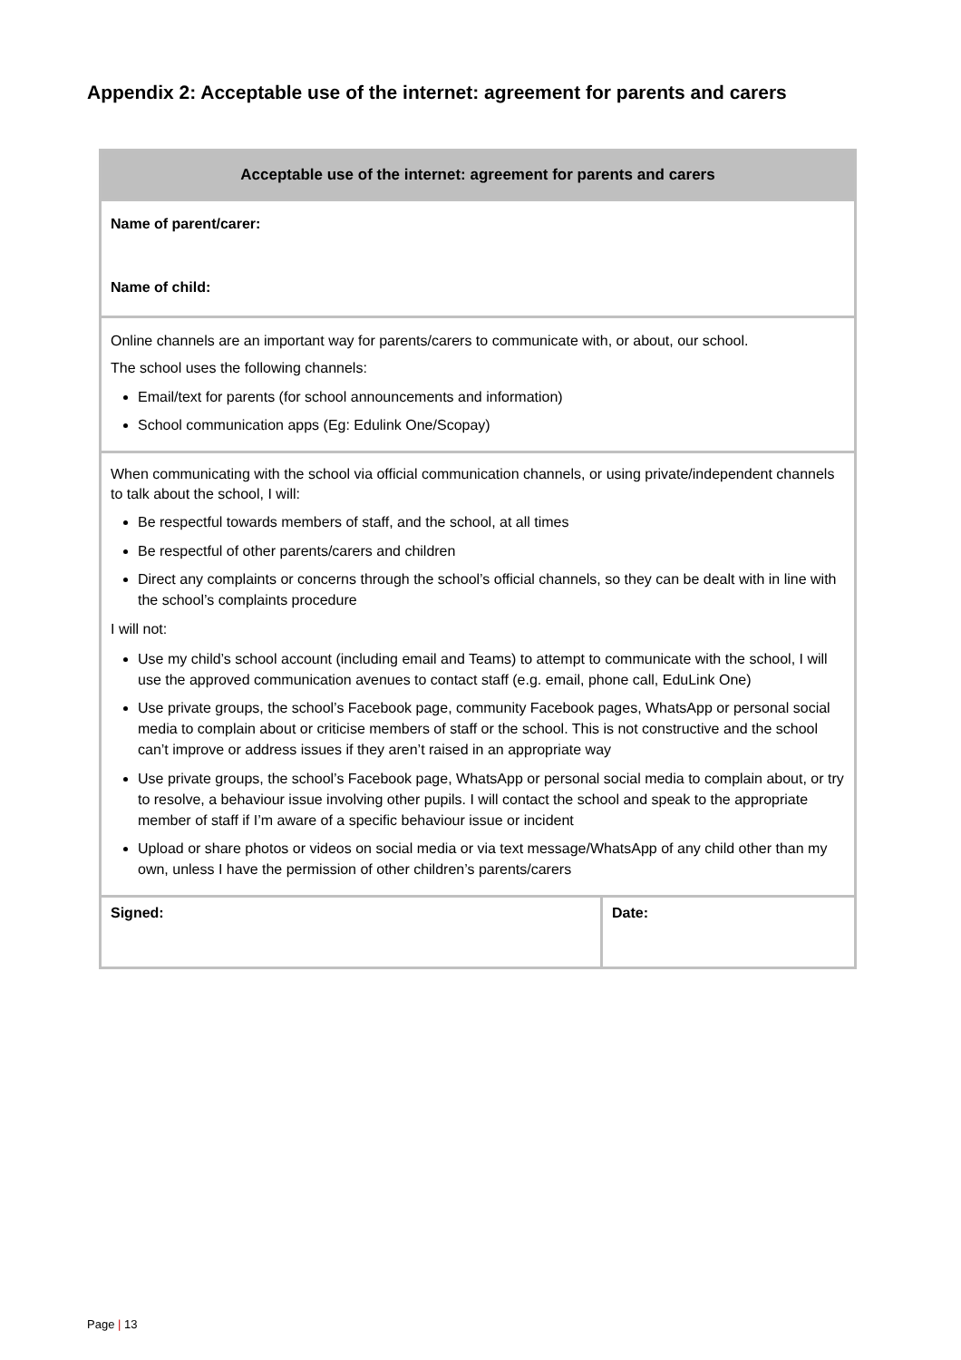Appendix 2: Acceptable use of the internet: agreement for parents and carers
| Acceptable use of the internet: agreement for parents and carers | |
| --- | --- |
| Name of parent/carer: Name of child: | |
| Online channels are an important way for parents/carers to communicate with, or about, our school. The school uses the following channels: Email/text for parents (for school announcements and information) School communication apps (Eg: Edulink One/Scopay) | |
| When communicating with the school via official communication channels, or using private/independent channels to talk about the school, I will: Be respectful towards members of staff, and the school, at all times Be respectful of other parents/carers and children Direct any complaints or concerns through the school’s official channels, so they can be dealt with in line with the school’s complaints procedure I will not: Use my child’s school account (including email and Teams) to attempt to communicate with the school, I will use the approved communication avenues to contact staff (e.g. email, phone call, EduLink One) Use private groups, the school’s Facebook page, community Facebook pages, WhatsApp or personal social media to complain about or criticise members of staff or the school. This is not constructive and the school can’t improve or address issues if they aren’t raised in an appropriate way Use private groups, the school’s Facebook page, WhatsApp or personal social media to complain about, or try to resolve, a behaviour issue involving other pupils. I will contact the school and speak to the appropriate member of staff if I’m aware of a specific behaviour issue or incident Upload or share photos or videos on social media or via text message/WhatsApp of any child other than my own, unless I have the permission of other children’s parents/carers | |
| Signed: | Date: |
Page | 13